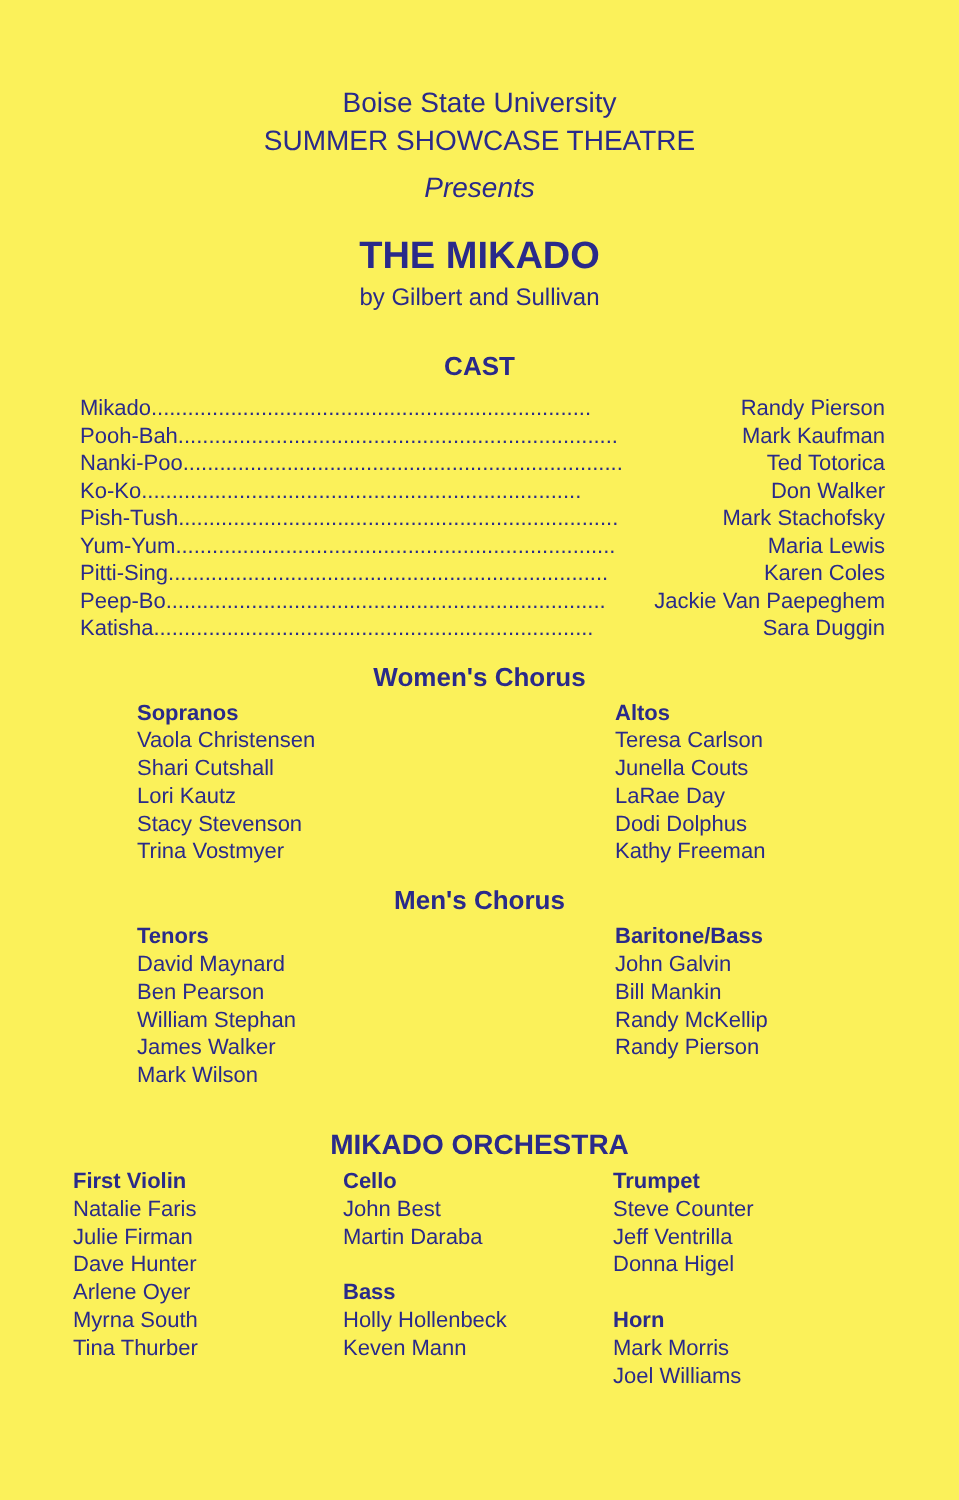Boise State University
SUMMER SHOWCASE THEATRE
Presents
THE MIKADO
by Gilbert and Sullivan
CAST
Mikado ........................................................................ Randy Pierson
Pooh-Bah ........................................................................ Mark Kaufman
Nanki-Poo ........................................................................ Ted Totorica
Ko-Ko ........................................................................ Don Walker
Pish-Tush ........................................................................ Mark Stachofsky
Yum-Yum ........................................................................ Maria Lewis
Pitti-Sing........................................................................ Karen Coles
Peep-Bo........................................................................ Jackie Van Paepeghem
Katisha ........................................................................ Sara Duggin
Women's Chorus
Sopranos
Vaola Christensen
Shari Cutshall
Lori Kautz
Stacy Stevenson
Trina Vostmyer
Altos
Teresa Carlson
Junella Couts
LaRae Day
Dodi Dolphus
Kathy Freeman
Men's Chorus
Tenors
David Maynard
Ben Pearson
William Stephan
James Walker
Mark Wilson
Baritone/Bass
John Galvin
Bill Mankin
Randy McKellip
Randy Pierson
MIKADO ORCHESTRA
First Violin
Natalie Faris
Julie Firman
Dave Hunter
Arlene Oyer
Myrna South
Tina Thurber
Cello
John Best
Martin Daraba
Bass
Holly Hollenbeck
Keven Mann
Trumpet
Steve Counter
Jeff Ventrilla
Donna Higel
Horn
Mark Morris
Joel Williams